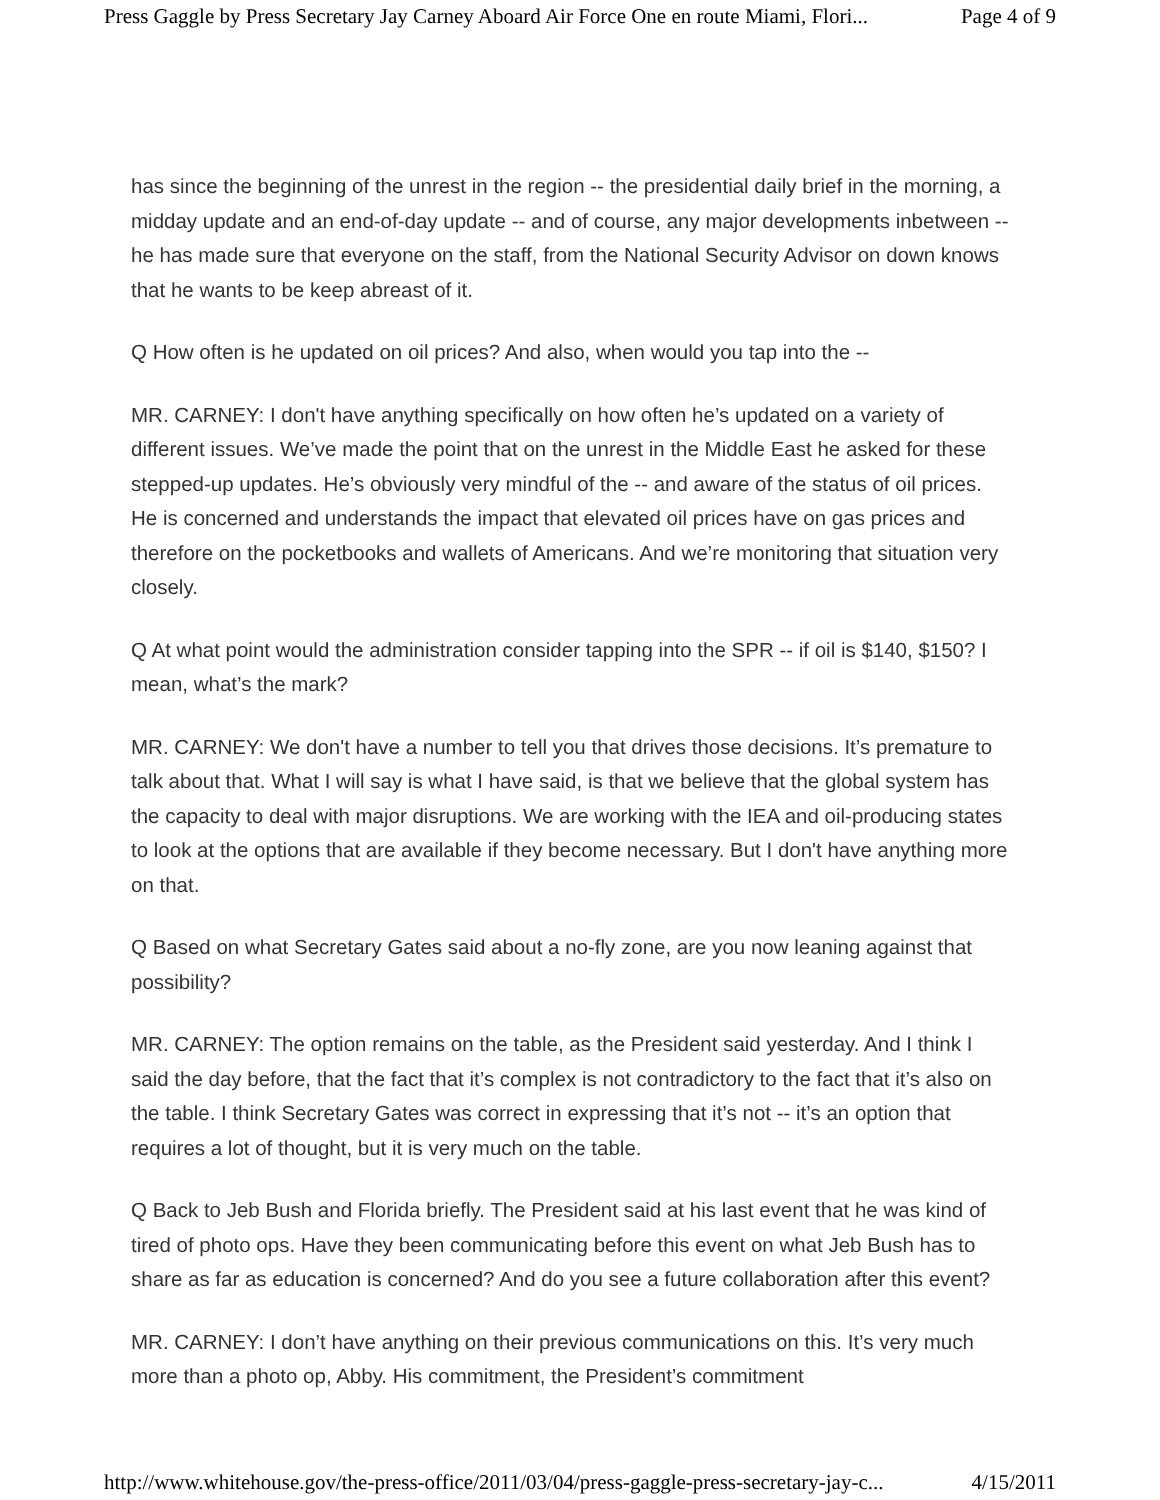Press Gaggle by Press Secretary Jay Carney Aboard Air Force One en route Miami, Flori... Page 4 of 9
has since the beginning of the unrest in the region -- the presidential daily brief in the morning, a midday update and an end-of-day update -- and of course, any major developments inbetween -- he has made sure that everyone on the staff, from the National Security Advisor on down knows that he wants to be keep abreast of it.
Q How often is he updated on oil prices? And also, when would you tap into the --
MR. CARNEY: I don't have anything specifically on how often he’s updated on a variety of different issues. We’ve made the point that on the unrest in the Middle East he asked for these stepped-up updates. He’s obviously very mindful of the -- and aware of the status of oil prices. He is concerned and understands the impact that elevated oil prices have on gas prices and therefore on the pocketbooks and wallets of Americans. And we’re monitoring that situation very closely.
Q At what point would the administration consider tapping into the SPR -- if oil is $140, $150? I mean, what’s the mark?
MR. CARNEY: We don't have a number to tell you that drives those decisions. It’s premature to talk about that. What I will say is what I have said, is that we believe that the global system has the capacity to deal with major disruptions. We are working with the IEA and oil-producing states to look at the options that are available if they become necessary. But I don't have anything more on that.
Q Based on what Secretary Gates said about a no-fly zone, are you now leaning against that possibility?
MR. CARNEY: The option remains on the table, as the President said yesterday. And I think I said the day before, that the fact that it’s complex is not contradictory to the fact that it’s also on the table. I think Secretary Gates was correct in expressing that it’s not -- it’s an option that requires a lot of thought, but it is very much on the table.
Q Back to Jeb Bush and Florida briefly. The President said at his last event that he was kind of tired of photo ops. Have they been communicating before this event on what Jeb Bush has to share as far as education is concerned? And do you see a future collaboration after this event?
MR. CARNEY: I don’t have anything on their previous communications on this. It’s very much more than a photo op, Abby. His commitment, the President’s commitment
http://www.whitehouse.gov/the-press-office/2011/03/04/press-gaggle-press-secretary-jay-c... 4/15/2011